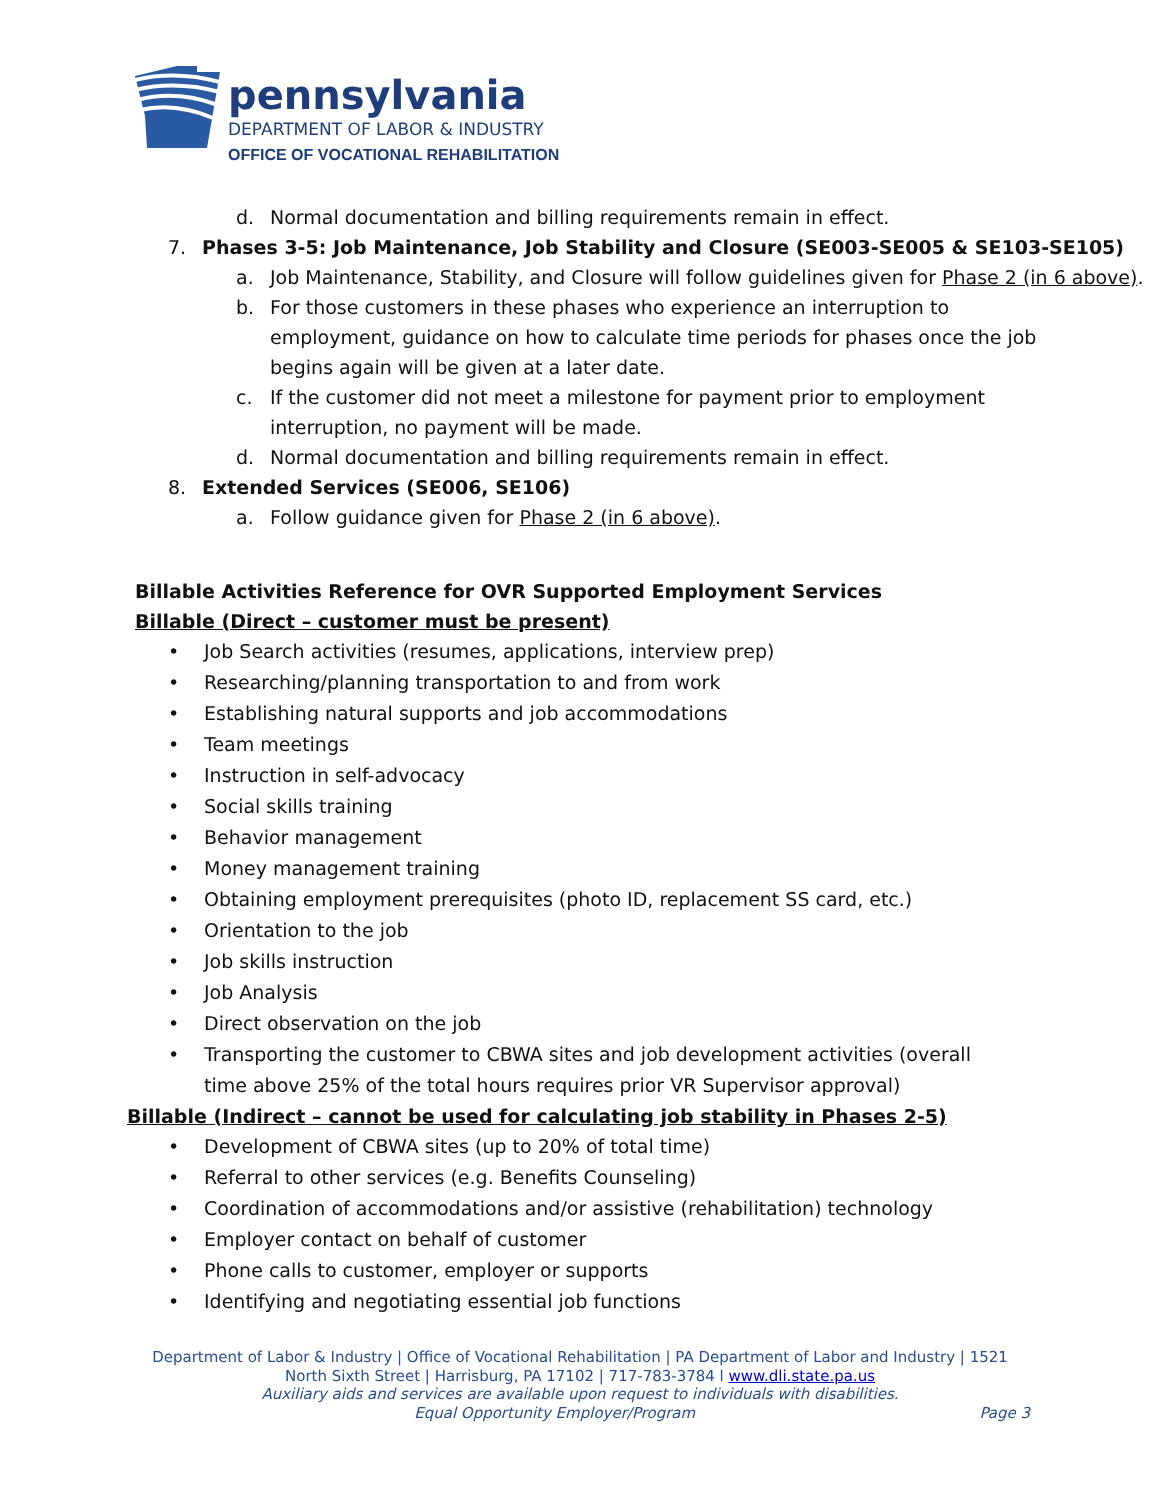pennsylvania
DEPARTMENT OF LABOR & INDUSTRY
OFFICE OF VOCATIONAL REHABILITATION
d. Normal documentation and billing requirements remain in effect.
7. Phases 3-5: Job Maintenance, Job Stability and Closure (SE003-SE005 & SE103-SE105)
a. Job Maintenance, Stability, and Closure will follow guidelines given for Phase 2 (in 6 above).
b. For those customers in these phases who experience an interruption to employment, guidance on how to calculate time periods for phases once the job begins again will be given at a later date.
c. If the customer did not meet a milestone for payment prior to employment interruption, no payment will be made.
d. Normal documentation and billing requirements remain in effect.
8. Extended Services (SE006, SE106)
a. Follow guidance given for Phase 2 (in 6 above).
Billable Activities Reference for OVR Supported Employment Services
Billable (Direct – customer must be present)
• Job Search activities (resumes, applications, interview prep)
• Researching/planning transportation to and from work
• Establishing natural supports and job accommodations
• Team meetings
• Instruction in self-advocacy
• Social skills training
• Behavior management
• Money management training
• Obtaining employment prerequisites (photo ID, replacement SS card, etc.)
• Orientation to the job
• Job skills instruction
• Job Analysis
• Direct observation on the job
• Transporting the customer to CBWA sites and job development activities (overall time above 25% of the total hours requires prior VR Supervisor approval)
Billable (Indirect – cannot be used for calculating job stability in Phases 2-5)
• Development of CBWA sites (up to 20% of total time)
• Referral to other services (e.g. Benefits Counseling)
• Coordination of accommodations and/or assistive (rehabilitation) technology
• Employer contact on behalf of customer
• Phone calls to customer, employer or supports
• Identifying and negotiating essential job functions
Department of Labor & Industry | Office of Vocational Rehabilitation | PA Department of Labor and Industry | 1521 North Sixth Street | Harrisburg, PA 17102 | 717-783-3784 l www.dli.state.pa.us
Auxiliary aids and services are available upon request to individuals with disabilities.
Equal Opportunity Employer/Program Page 3